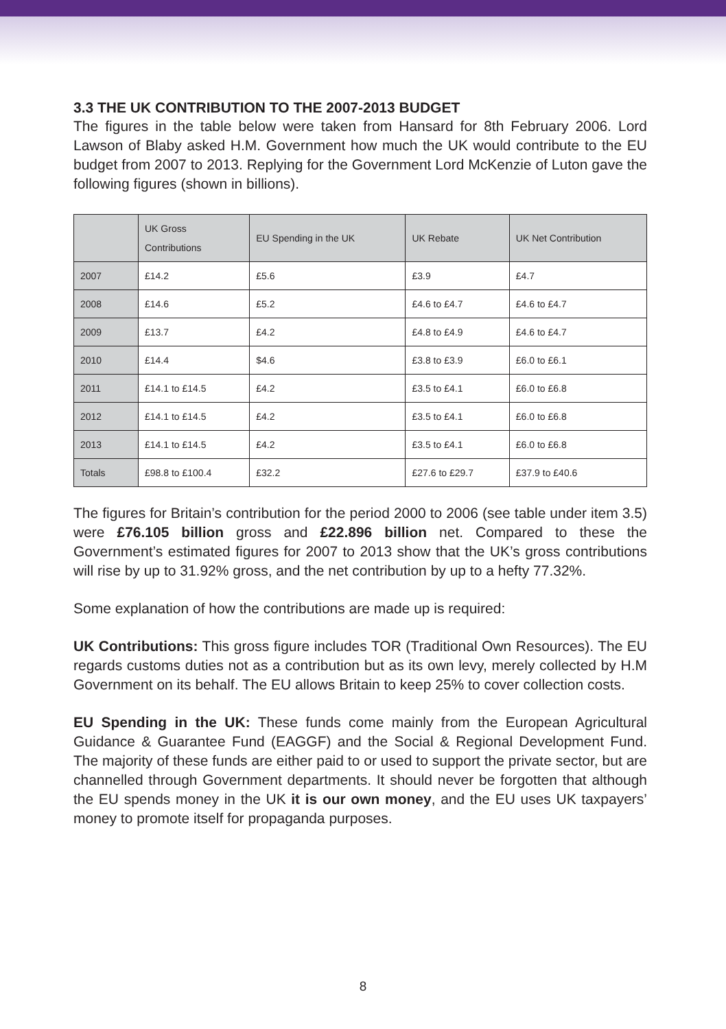3.3 THE UK CONTRIBUTION TO THE 2007-2013 BUDGET
The figures in the table below were taken from Hansard for 8th February 2006. Lord Lawson of Blaby asked H.M. Government how much the UK would contribute to the EU budget from 2007 to 2013. Replying for the Government Lord McKenzie of Luton gave the following figures (shown in billions).
| | UK Gross Contributions | EU Spending in the UK | UK Rebate | UK Net Contribution |
| --- | --- | --- | --- | --- |
| 2007 | £14.2 | £5.6 | £3.9 | £4.7 |
| 2008 | £14.6 | £5.2 | £4.6 to £4.7 | £4.6 to £4.7 |
| 2009 | £13.7 | £4.2 | £4.8 to £4.9 | £4.6 to £4.7 |
| 2010 | £14.4 | $4.6 | £3.8 to £3.9 | £6.0 to £6.1 |
| 2011 | £14.1 to £14.5 | £4.2 | £3.5 to £4.1 | £6.0 to £6.8 |
| 2012 | £14.1 to £14.5 | £4.2 | £3.5 to £4.1 | £6.0 to £6.8 |
| 2013 | £14.1 to £14.5 | £4.2 | £3.5 to £4.1 | £6.0 to £6.8 |
| Totals | £98.8 to £100.4 | £32.2 | £27.6 to £29.7 | £37.9 to £40.6 |
The figures for Britain’s contribution for the period 2000 to 2006 (see table under item 3.5) were £76.105 billion gross and £22.896 billion net. Compared to these the Government’s estimated figures for 2007 to 2013 show that the UK’s gross contributions will rise by up to 31.92% gross, and the net contribution by up to a hefty 77.32%.
Some explanation of how the contributions are made up is required:
UK Contributions: This gross figure includes TOR (Traditional Own Resources). The EU regards customs duties not as a contribution but as its own levy, merely collected by H.M Government on its behalf. The EU allows Britain to keep 25% to cover collection costs.
EU Spending in the UK: These funds come mainly from the European Agricultural Guidance & Guarantee Fund (EAGGF) and the Social & Regional Development Fund. The majority of these funds are either paid to or used to support the private sector, but are channelled through Government departments. It should never be forgotten that although the EU spends money in the UK it is our own money, and the EU uses UK taxpayers’ money to promote itself for propaganda purposes.
8